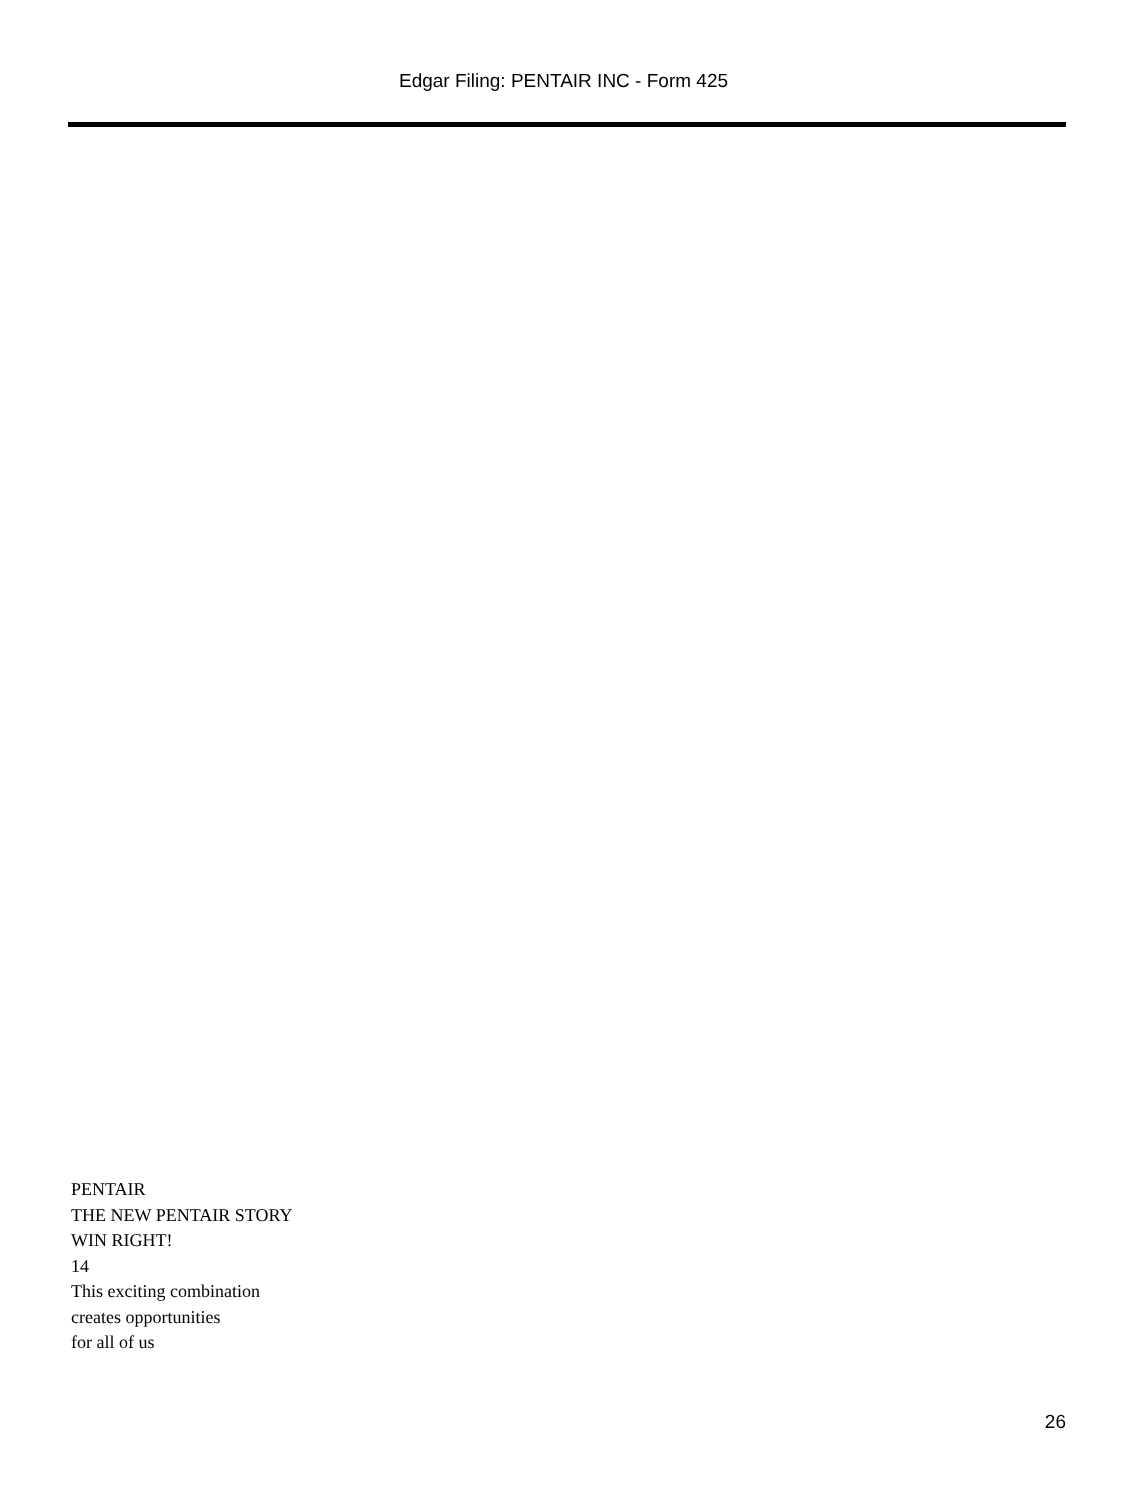Edgar Filing: PENTAIR INC - Form 425
PENTAIR
THE NEW PENTAIR STORY
WIN RIGHT!
14
This exciting combination
creates opportunities
for all of us
26